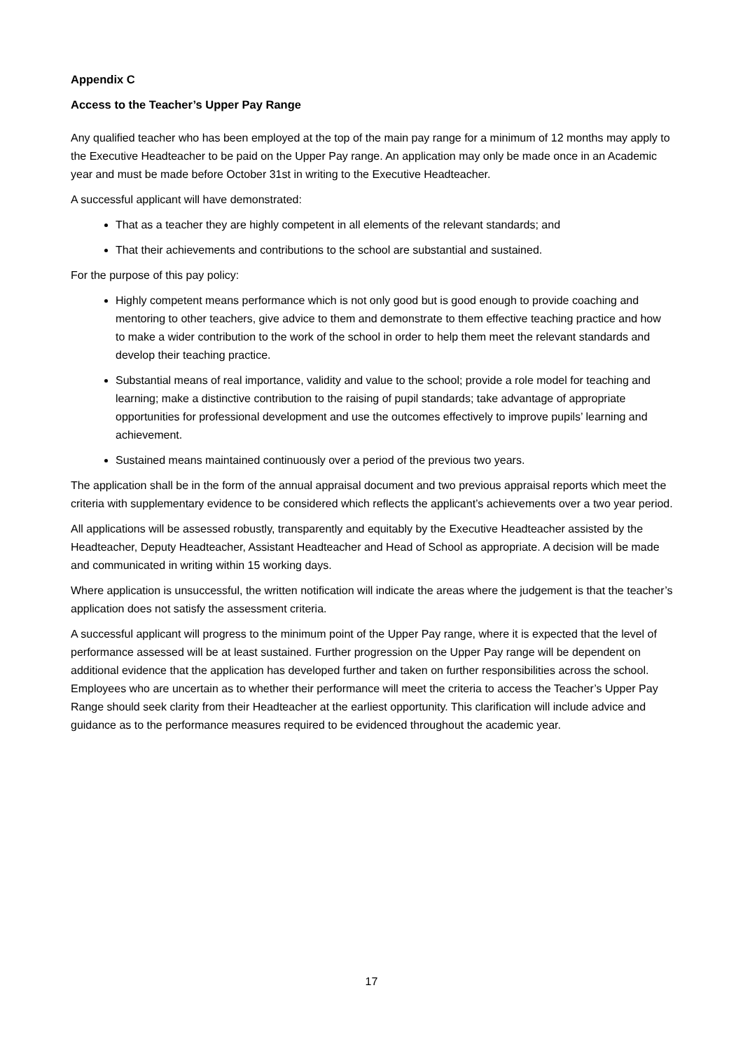Appendix C
Access to the Teacher’s Upper Pay Range
Any qualified teacher who has been employed at the top of the main pay range for a minimum of 12 months may apply to the Executive Headteacher to be paid on the Upper Pay range. An application may only be made once in an Academic year and must be made before October 31st in writing to the Executive Headteacher.
A successful applicant will have demonstrated:
That as a teacher they are highly competent in all elements of the relevant standards; and
That their achievements and contributions to the school are substantial and sustained.
For the purpose of this pay policy:
Highly competent means performance which is not only good but is good enough to provide coaching and mentoring to other teachers, give advice to them and demonstrate to them effective teaching practice and how to make a wider contribution to the work of the school in order to help them meet the relevant standards and develop their teaching practice.
Substantial means of real importance, validity and value to the school; provide a role model for teaching and learning; make a distinctive contribution to the raising of pupil standards; take advantage of appropriate opportunities for professional development and use the outcomes effectively to improve pupils’ learning and achievement.
Sustained means maintained continuously over a period of the previous two years.
The application shall be in the form of the annual appraisal document and two previous appraisal reports which meet the criteria with supplementary evidence to be considered which reflects the applicant’s achievements over a two year period.
All applications will be assessed robustly, transparently and equitably by the Executive Headteacher assisted by the Headteacher, Deputy Headteacher, Assistant Headteacher and Head of School as appropriate. A decision will be made and communicated in writing within 15 working days.
Where application is unsuccessful, the written notification will indicate the areas where the judgement is that the teacher’s application does not satisfy the assessment criteria.
A successful applicant will progress to the minimum point of the Upper Pay range, where it is expected that the level of performance assessed will be at least sustained. Further progression on the Upper Pay range will be dependent on additional evidence that the application has developed further and taken on further responsibilities across the school. Employees who are uncertain as to whether their performance will meet the criteria to access the Teacher’s Upper Pay Range should seek clarity from their Headteacher at the earliest opportunity. This clarification will include advice and guidance as to the performance measures required to be evidenced throughout the academic year.
17